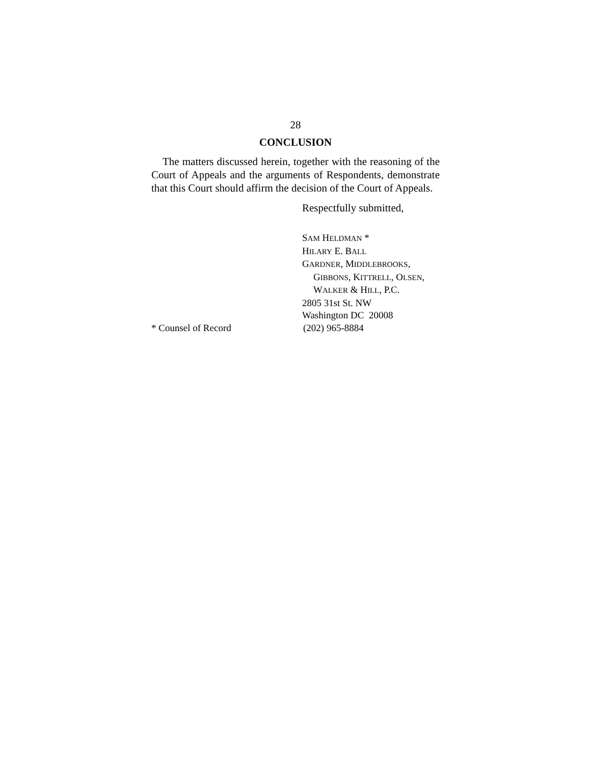28
CONCLUSION
The matters discussed herein, together with the reasoning of the Court of Appeals and the arguments of Respondents, demonstrate that this Court should affirm the decision of the Court of Appeals.
Respectfully submitted,
SAM HELDMAN *
HILARY E. BALL
GARDNER, MIDDLEBROOKS,
GIBBONS, KITTRELL, OLSEN,
WALKER & HILL, P.C.
2805 31st St. NW
Washington DC 20008
* Counsel of Record (202) 965-8884